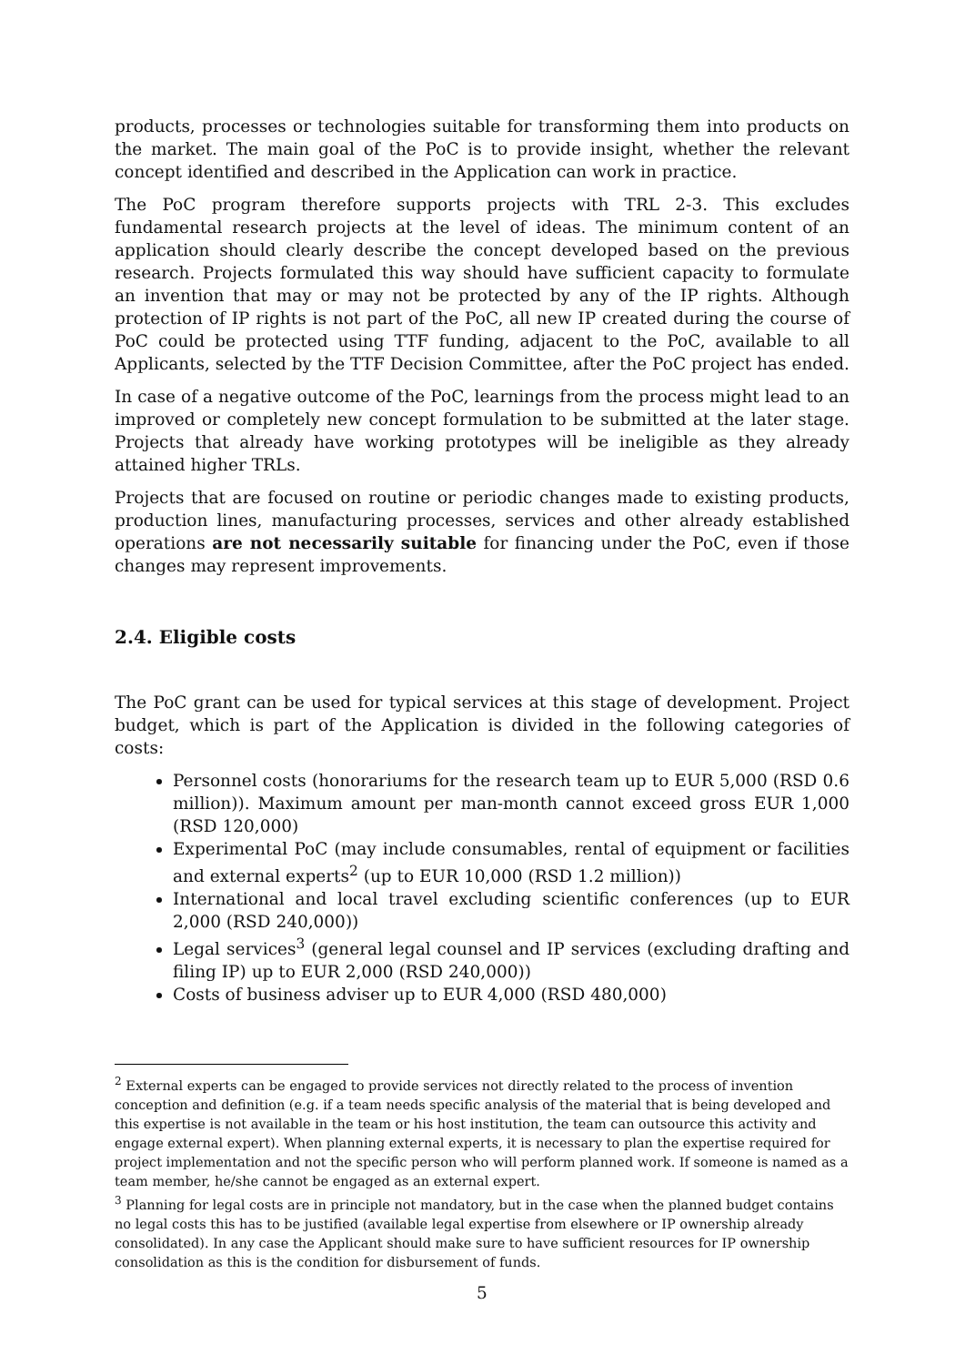products, processes or technologies suitable for transforming them into products on the market. The main goal of the PoC is to provide insight, whether the relevant concept identified and described in the Application can work in practice.
The PoC program therefore supports projects with TRL 2-3. This excludes fundamental research projects at the level of ideas. The minimum content of an application should clearly describe the concept developed based on the previous research. Projects formulated this way should have sufficient capacity to formulate an invention that may or may not be protected by any of the IP rights. Although protection of IP rights is not part of the PoC, all new IP created during the course of PoC could be protected using TTF funding, adjacent to the PoC, available to all Applicants, selected by the TTF Decision Committee, after the PoC project has ended.
In case of a negative outcome of the PoC, learnings from the process might lead to an improved or completely new concept formulation to be submitted at the later stage. Projects that already have working prototypes will be ineligible as they already attained higher TRLs.
Projects that are focused on routine or periodic changes made to existing products, production lines, manufacturing processes, services and other already established operations are not necessarily suitable for financing under the PoC, even if those changes may represent improvements.
2.4. Eligible costs
The PoC grant can be used for typical services at this stage of development. Project budget, which is part of the Application is divided in the following categories of costs:
Personnel costs (honorariums for the research team up to EUR 5,000 (RSD 0.6 million)). Maximum amount per man-month cannot exceed gross EUR 1,000 (RSD 120,000)
Experimental PoC (may include consumables, rental of equipment or facilities and external experts<sup>2</sup> (up to EUR 10,000 (RSD 1.2 million))
International and local travel excluding scientific conferences (up to EUR 2,000 (RSD 240,000))
Legal services<sup>3</sup> (general legal counsel and IP services (excluding drafting and filing IP) up to EUR 2,000 (RSD 240,000))
Costs of business adviser up to EUR 4,000 (RSD 480,000)
<sup>2</sup> External experts can be engaged to provide services not directly related to the process of invention conception and definition (e.g. if a team needs specific analysis of the material that is being developed and this expertise is not available in the team or his host institution, the team can outsource this activity and engage external expert). When planning external experts, it is necessary to plan the expertise required for project implementation and not the specific person who will perform planned work. If someone is named as a team member, he/she cannot be engaged as an external expert.
<sup>3</sup> Planning for legal costs are in principle not mandatory, but in the case when the planned budget contains no legal costs this has to be justified (available legal expertise from elsewhere or IP ownership already consolidated). In any case the Applicant should make sure to have sufficient resources for IP ownership consolidation as this is the condition for disbursement of funds.
5